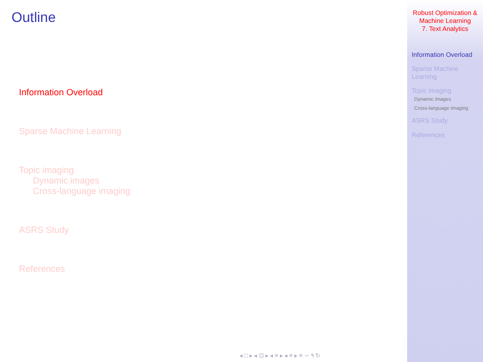Outline
Information Overload
Sparse Machine Learning
Topic imaging
Dynamic images
Cross-language imaging
ASRS Study
References
◂ □ ▸ ◂ ⊡ ▸ ◂ ≡ ▸ ◂ ≡ ▸ ≡ ∽ ۹ ↻
Robust Optimization &
Machine Learning
7. Text Analytics
Information Overload
Sparse Machine
Learning
Topic imaging
Dynamic images
Cross-language imaging
ASRS Study
References